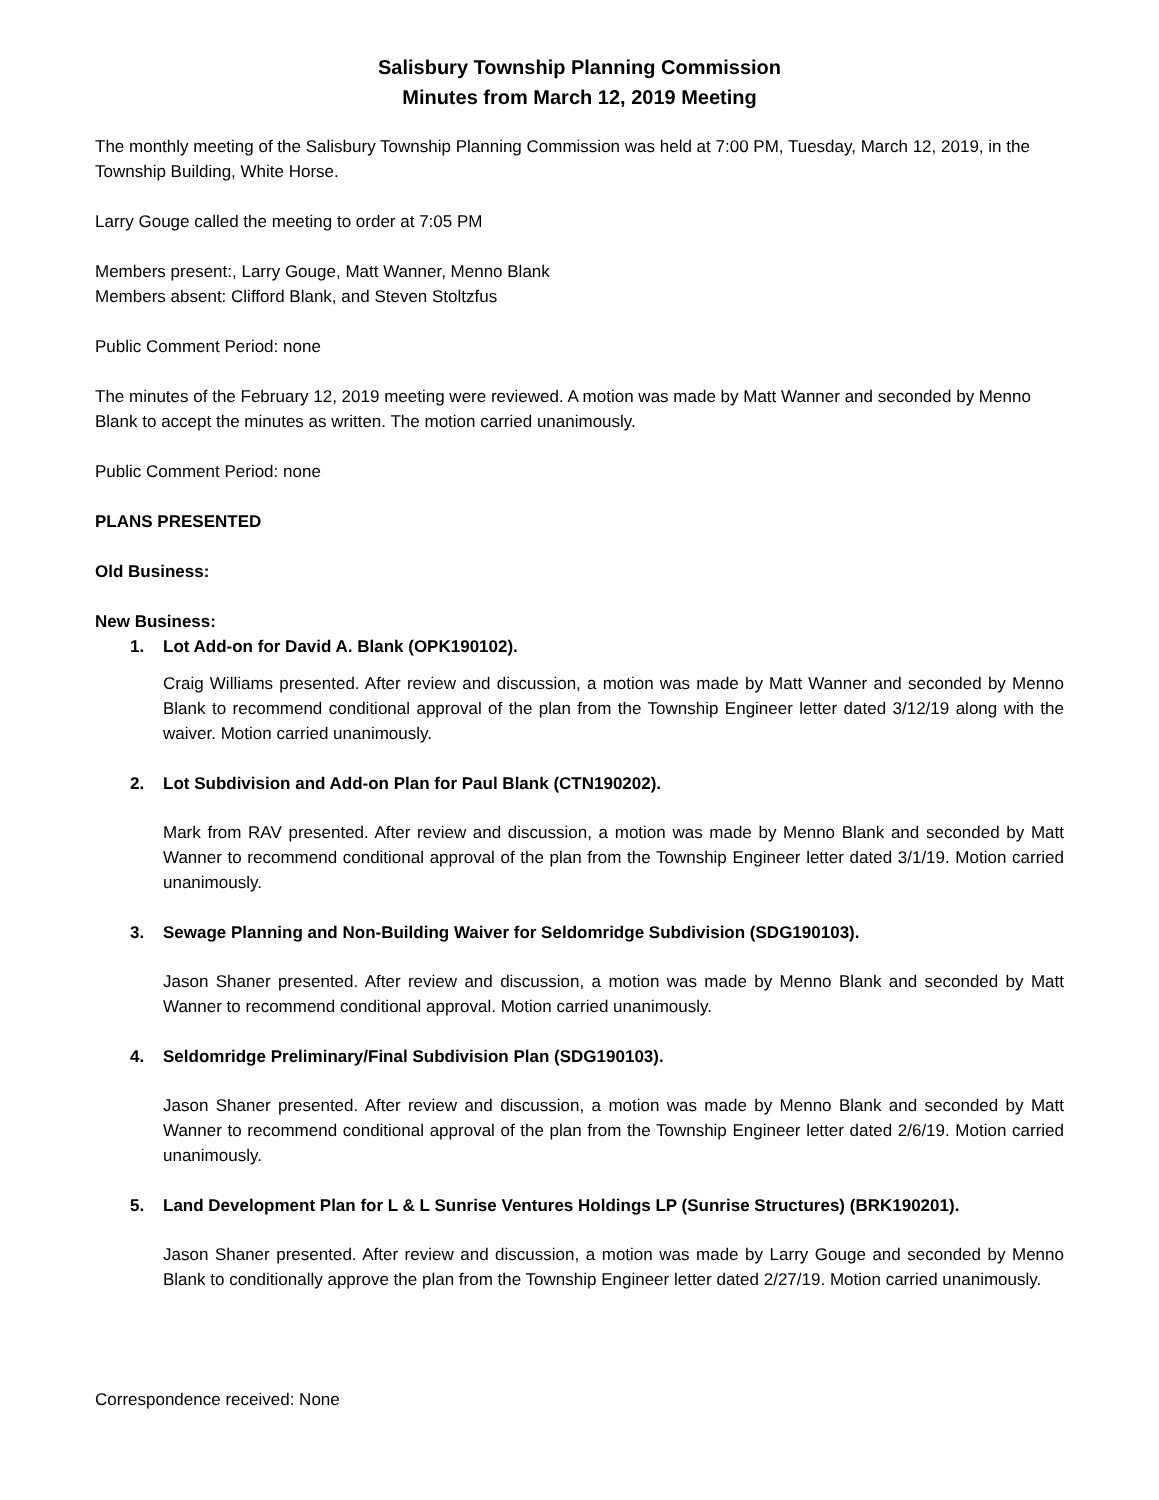Salisbury Township Planning Commission
Minutes from March 12, 2019 Meeting
The monthly meeting of the Salisbury Township Planning Commission was held at 7:00 PM, Tuesday, March 12, 2019, in the Township Building, White Horse.
Larry Gouge called the meeting to order at 7:05 PM
Members present:, Larry Gouge, Matt Wanner, Menno Blank
Members absent: Clifford Blank, and Steven Stoltzfus
Public Comment Period: none
The minutes of the February 12, 2019 meeting were reviewed. A motion was made by Matt Wanner and seconded by Menno Blank to accept the minutes as written. The motion carried unanimously.
Public Comment Period: none
PLANS PRESENTED
Old Business:
New Business:
1. Lot Add-on for David A. Blank (OPK190102).
Craig Williams presented. After review and discussion, a motion was made by Matt Wanner and seconded by Menno Blank to recommend conditional approval of the plan from the Township Engineer letter dated 3/12/19 along with the waiver. Motion carried unanimously.
2. Lot Subdivision and Add-on Plan for Paul Blank (CTN190202).
Mark from RAV presented. After review and discussion, a motion was made by Menno Blank and seconded by Matt Wanner to recommend conditional approval of the plan from the Township Engineer letter dated 3/1/19. Motion carried unanimously.
3. Sewage Planning and Non-Building Waiver for Seldomridge Subdivision (SDG190103).
Jason Shaner presented. After review and discussion, a motion was made by Menno Blank and seconded by Matt Wanner to recommend conditional approval. Motion carried unanimously.
4. Seldomridge Preliminary/Final Subdivision Plan (SDG190103).
Jason Shaner presented. After review and discussion, a motion was made by Menno Blank and seconded by Matt Wanner to recommend conditional approval of the plan from the Township Engineer letter dated 2/6/19. Motion carried unanimously.
5. Land Development Plan for L & L Sunrise Ventures Holdings LP (Sunrise Structures) (BRK190201).
Jason Shaner presented. After review and discussion, a motion was made by Larry Gouge and seconded by Menno Blank to conditionally approve the plan from the Township Engineer letter dated 2/27/19. Motion carried unanimously.
Correspondence received: None